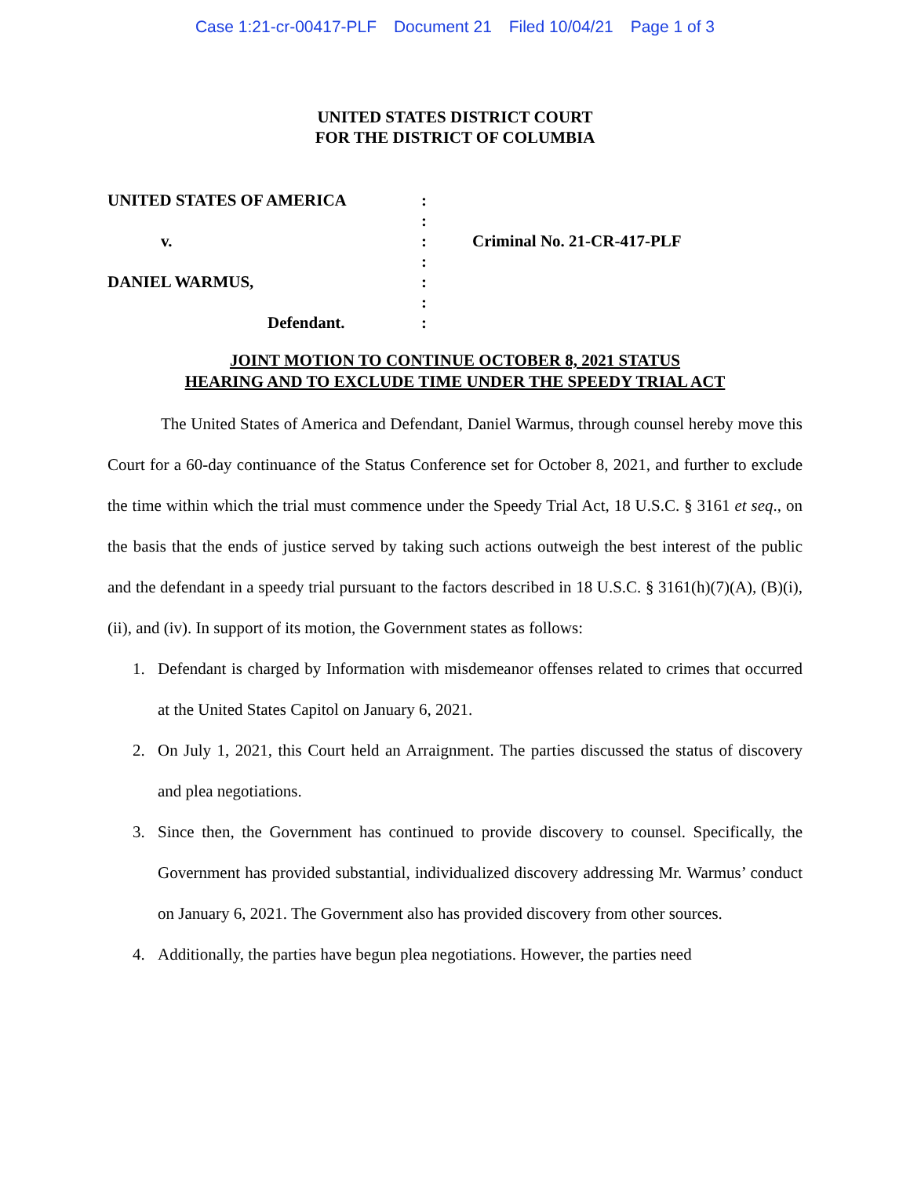Case 1:21-cr-00417-PLF Document 21 Filed 10/04/21 Page 1 of 3
UNITED STATES DISTRICT COURT
FOR THE DISTRICT OF COLUMBIA
UNITED STATES OF AMERICA
v.
DANIEL WARMUS,
Defendant.
:
:
:
:
:
:
:
Criminal No. 21-CR-417-PLF
JOINT MOTION TO CONTINUE OCTOBER 8, 2021 STATUS
HEARING AND TO EXCLUDE TIME UNDER THE SPEEDY TRIAL ACT
The United States of America and Defendant, Daniel Warmus, through counsel hereby move this Court for a 60-day continuance of the Status Conference set for October 8, 2021, and further to exclude the time within which the trial must commence under the Speedy Trial Act, 18 U.S.C. § 3161 et seq., on the basis that the ends of justice served by taking such actions outweigh the best interest of the public and the defendant in a speedy trial pursuant to the factors described in 18 U.S.C. § 3161(h)(7)(A), (B)(i), (ii), and (iv). In support of its motion, the Government states as follows:
1. Defendant is charged by Information with misdemeanor offenses related to crimes that occurred at the United States Capitol on January 6, 2021.
2. On July 1, 2021, this Court held an Arraignment. The parties discussed the status of discovery and plea negotiations.
3. Since then, the Government has continued to provide discovery to counsel. Specifically, the Government has provided substantial, individualized discovery addressing Mr. Warmus’ conduct on January 6, 2021. The Government also has provided discovery from other sources.
4. Additionally, the parties have begun plea negotiations. However, the parties need